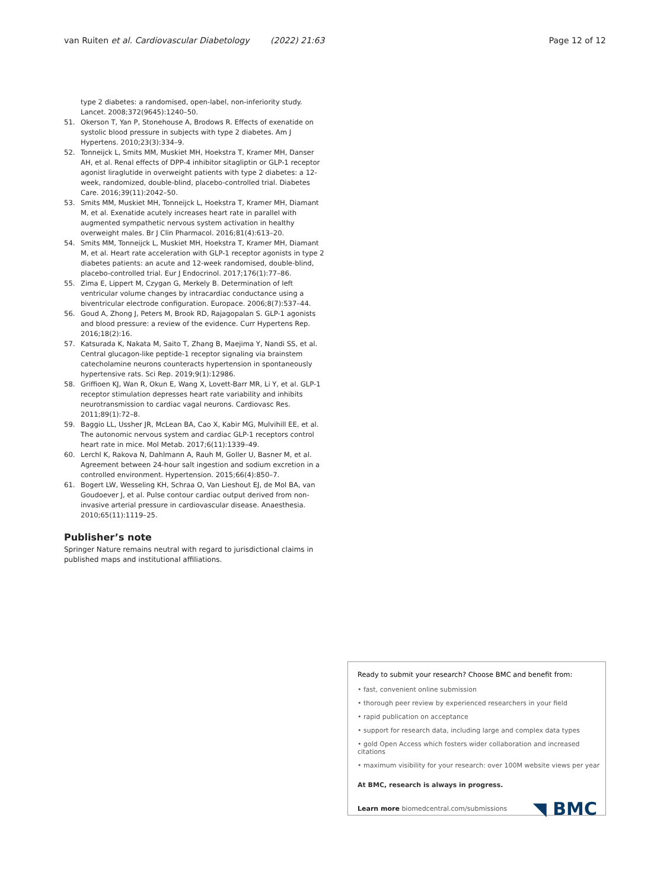van Ruiten et al. Cardiovascular Diabetology (2022) 21:63 Page 12 of 12
type 2 diabetes: a randomised, open-label, non-inferiority study. Lancet. 2008;372(9645):1240–50.
51. Okerson T, Yan P, Stonehouse A, Brodows R. Effects of exenatide on systolic blood pressure in subjects with type 2 diabetes. Am J Hypertens. 2010;23(3):334–9.
52. Tonneijck L, Smits MM, Muskiet MH, Hoekstra T, Kramer MH, Danser AH, et al. Renal effects of DPP-4 inhibitor sitagliptin or GLP-1 receptor agonist liraglutide in overweight patients with type 2 diabetes: a 12-week, randomized, double-blind, placebo-controlled trial. Diabetes Care. 2016;39(11):2042–50.
53. Smits MM, Muskiet MH, Tonneijck L, Hoekstra T, Kramer MH, Diamant M, et al. Exenatide acutely increases heart rate in parallel with augmented sympathetic nervous system activation in healthy overweight males. Br J Clin Pharmacol. 2016;81(4):613–20.
54. Smits MM, Tonneijck L, Muskiet MH, Hoekstra T, Kramer MH, Diamant M, et al. Heart rate acceleration with GLP-1 receptor agonists in type 2 diabetes patients: an acute and 12-week randomised, double-blind, placebo-controlled trial. Eur J Endocrinol. 2017;176(1):77–86.
55. Zima E, Lippert M, Czygan G, Merkely B. Determination of left ventricular volume changes by intracardiac conductance using a biventricular electrode configuration. Europace. 2006;8(7):537–44.
56. Goud A, Zhong J, Peters M, Brook RD, Rajagopalan S. GLP-1 agonists and blood pressure: a review of the evidence. Curr Hypertens Rep. 2016;18(2):16.
57. Katsurada K, Nakata M, Saito T, Zhang B, Maejima Y, Nandi SS, et al. Central glucagon-like peptide-1 receptor signaling via brainstem catecholamine neurons counteracts hypertension in spontaneously hypertensive rats. Sci Rep. 2019;9(1):12986.
58. Griffioen KJ, Wan R, Okun E, Wang X, Lovett-Barr MR, Li Y, et al. GLP-1 receptor stimulation depresses heart rate variability and inhibits neurotransmission to cardiac vagal neurons. Cardiovasc Res. 2011;89(1):72–8.
59. Baggio LL, Ussher JR, McLean BA, Cao X, Kabir MG, Mulvihill EE, et al. The autonomic nervous system and cardiac GLP-1 receptors control heart rate in mice. Mol Metab. 2017;6(11):1339–49.
60. Lerchl K, Rakova N, Dahlmann A, Rauh M, Goller U, Basner M, et al. Agreement between 24-hour salt ingestion and sodium excretion in a controlled environment. Hypertension. 2015;66(4):850–7.
61. Bogert LW, Wesseling KH, Schraa O, Van Lieshout EJ, de Mol BA, van Goudoever J, et al. Pulse contour cardiac output derived from non-invasive arterial pressure in cardiovascular disease. Anaesthesia. 2010;65(11):1119–25.
Publisher’s note
Springer Nature remains neutral with regard to jurisdictional claims in published maps and institutional affiliations.
Ready to submit your research? Choose BMC and benefit from:
• fast, convenient online submission
• thorough peer review by experienced researchers in your field
• rapid publication on acceptance
• support for research data, including large and complex data types
• gold Open Access which fosters wider collaboration and increased citations
• maximum visibility for your research: over 100M website views per year
At BMC, research is always in progress.
Learn more biomedcentral.com/submissions ◥ BMC